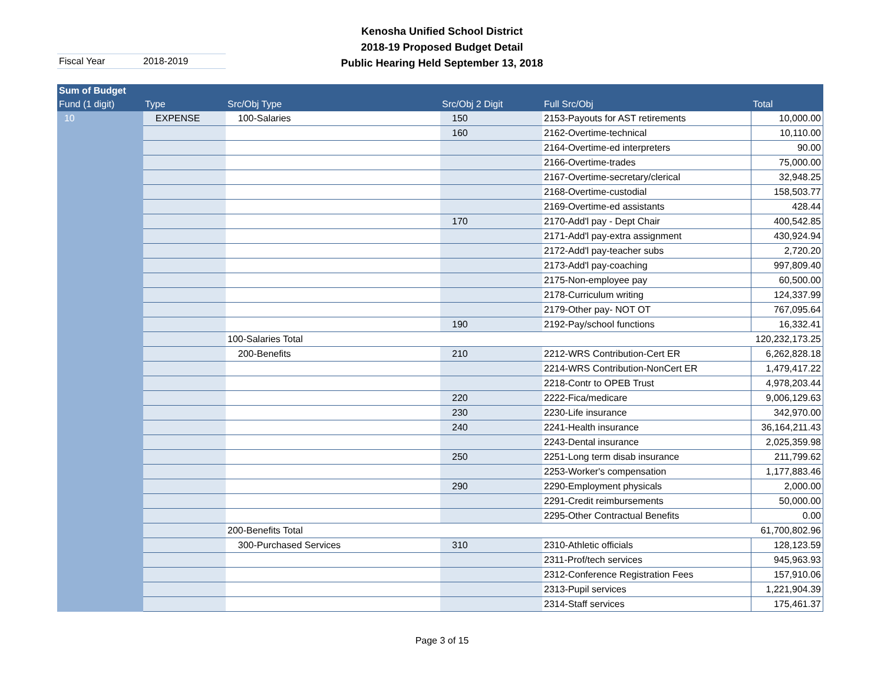Kenosha Unified School District
2018-19 Proposed Budget Detail
Public Hearing Held September 13, 2018
Fiscal Year 2018-2019
| Sum of Budget | | | | | |
| --- | --- | --- | --- | --- | --- |
| Fund (1 digit) | Type | Src/Obj Type | Src/Obj 2 Digit | Full Src/Obj | Total |
| 10 | EXPENSE | 100-Salaries | 150 | 2153-Payouts for AST retirements | 10,000.00 |
| | | | 160 | 2162-Overtime-technical | 10,110.00 |
| | | | | 2164-Overtime-ed interpreters | 90.00 |
| | | | | 2166-Overtime-trades | 75,000.00 |
| | | | | 2167-Overtime-secretary/clerical | 32,948.25 |
| | | | | 2168-Overtime-custodial | 158,503.77 |
| | | | | 2169-Overtime-ed assistants | 428.44 |
| | | | 170 | 2170-Add'l pay - Dept Chair | 400,542.85 |
| | | | | 2171-Add'l pay-extra assignment | 430,924.94 |
| | | | | 2172-Add'l pay-teacher subs | 2,720.20 |
| | | | | 2173-Add'l pay-coaching | 997,809.40 |
| | | | | 2175-Non-employee pay | 60,500.00 |
| | | | | 2178-Curriculum writing | 124,337.99 |
| | | | | 2179-Other pay- NOT OT | 767,095.64 |
| | | | 190 | 2192-Pay/school functions | 16,332.41 |
| | | 100-Salaries Total | | | 120,232,173.25 |
| | | 200-Benefits | 210 | 2212-WRS Contribution-Cert ER | 6,262,828.18 |
| | | | | 2214-WRS Contribution-NonCert ER | 1,479,417.22 |
| | | | | 2218-Contr to OPEB Trust | 4,978,203.44 |
| | | | 220 | 2222-Fica/medicare | 9,006,129.63 |
| | | | 230 | 2230-Life insurance | 342,970.00 |
| | | | 240 | 2241-Health insurance | 36,164,211.43 |
| | | | | 2243-Dental insurance | 2,025,359.98 |
| | | | 250 | 2251-Long term disab insurance | 211,799.62 |
| | | | | 2253-Worker's compensation | 1,177,883.46 |
| | | | 290 | 2290-Employment physicals | 2,000.00 |
| | | | | 2291-Credit reimbursements | 50,000.00 |
| | | | | 2295-Other Contractual Benefits | 0.00 |
| | | 200-Benefits Total | | | 61,700,802.96 |
| | | 300-Purchased Services | 310 | 2310-Athletic officials | 128,123.59 |
| | | | | 2311-Prof/tech services | 945,963.93 |
| | | | | 2312-Conference Registration Fees | 157,910.06 |
| | | | | 2313-Pupil services | 1,221,904.39 |
| | | | | 2314-Staff services | 175,461.37 |
Page 3 of 15